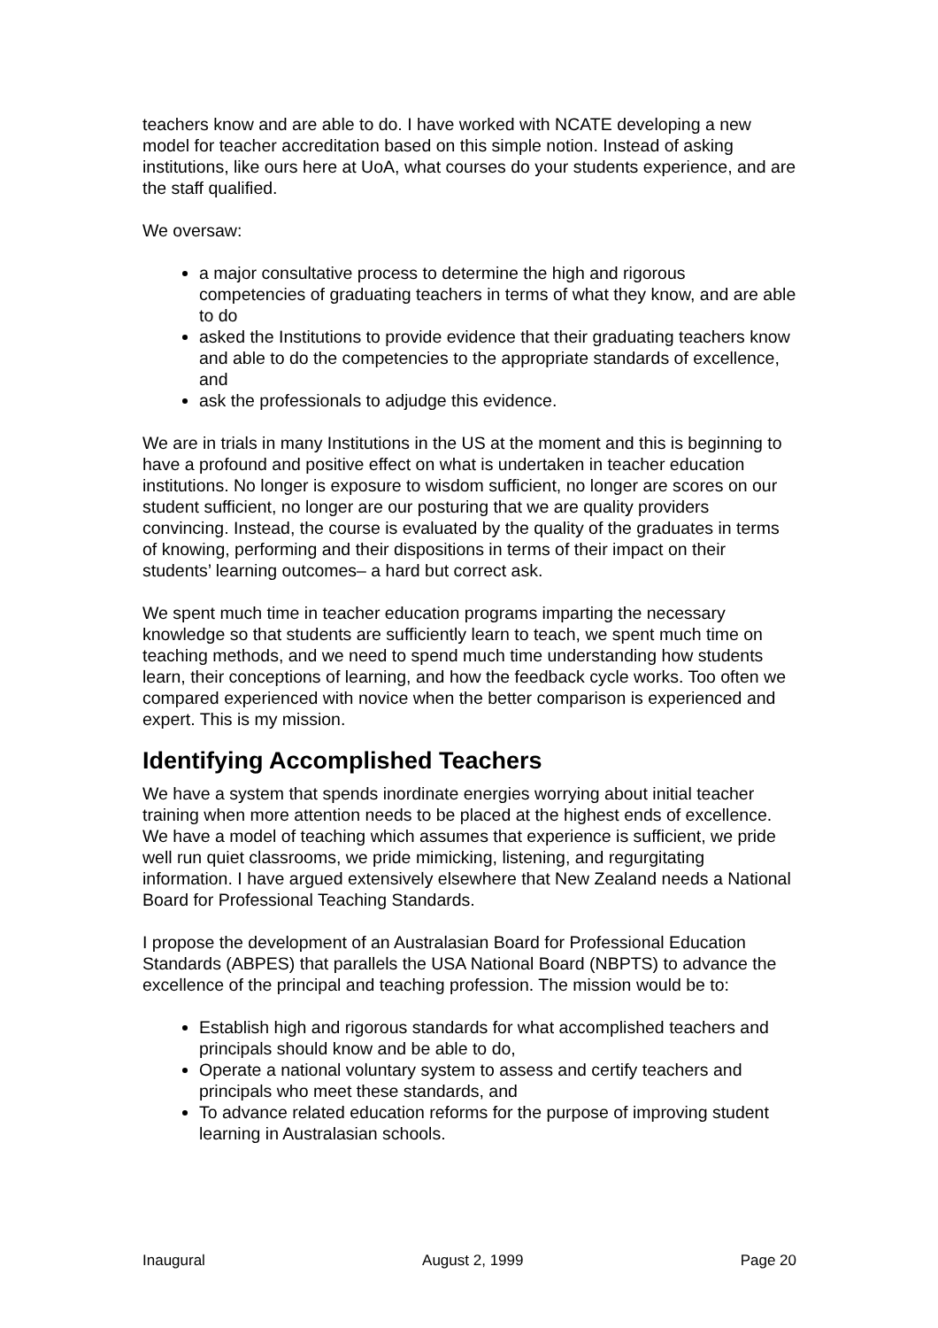teachers know and are able to do. I have worked with NCATE developing a new model for teacher accreditation based on this simple notion. Instead of asking institutions, like ours here at UoA, what courses do your students experience, and are the staff qualified.
We oversaw:
a major consultative process to determine the high and rigorous competencies of graduating teachers in terms of what they know, and are able to do
asked the Institutions to provide evidence that their graduating teachers know and able to do the competencies to the appropriate standards of excellence, and
ask the professionals to adjudge this evidence.
We are in trials in many Institutions in the US at the moment and this is beginning to have a profound and positive effect on what is undertaken in teacher education institutions. No longer is exposure to wisdom sufficient, no longer are scores on our student sufficient, no longer are our posturing that we are quality providers convincing. Instead, the course is evaluated by the quality of the graduates in terms of knowing, performing and their dispositions in terms of their impact on their students’ learning outcomes– a hard but correct ask.
We spent much time in teacher education programs imparting the necessary knowledge so that students are sufficiently learn to teach, we spent much time on teaching methods, and we need to spend much time understanding how students learn, their conceptions of learning, and how the feedback cycle works. Too often we compared experienced with novice when the better comparison is experienced and expert. This is my mission.
Identifying Accomplished Teachers
We have a system that spends inordinate energies worrying about initial teacher training when more attention needs to be placed at the highest ends of excellence. We have a model of teaching which assumes that experience is sufficient, we pride well run quiet classrooms, we pride mimicking, listening, and regurgitating information. I have argued extensively elsewhere that New Zealand needs a National Board for Professional Teaching Standards.
I propose the development of an Australasian Board for Professional Education Standards (ABPES) that parallels the USA National Board (NBPTS) to advance the excellence of the principal and teaching profession. The mission would be to:
Establish high and rigorous standards for what accomplished teachers and principals should know and be able to do,
Operate a national voluntary system to assess and certify teachers and principals who meet these standards, and
To advance related education reforms for the purpose of improving student learning in Australasian schools.
Inaugural August 2, 1999 Page 20